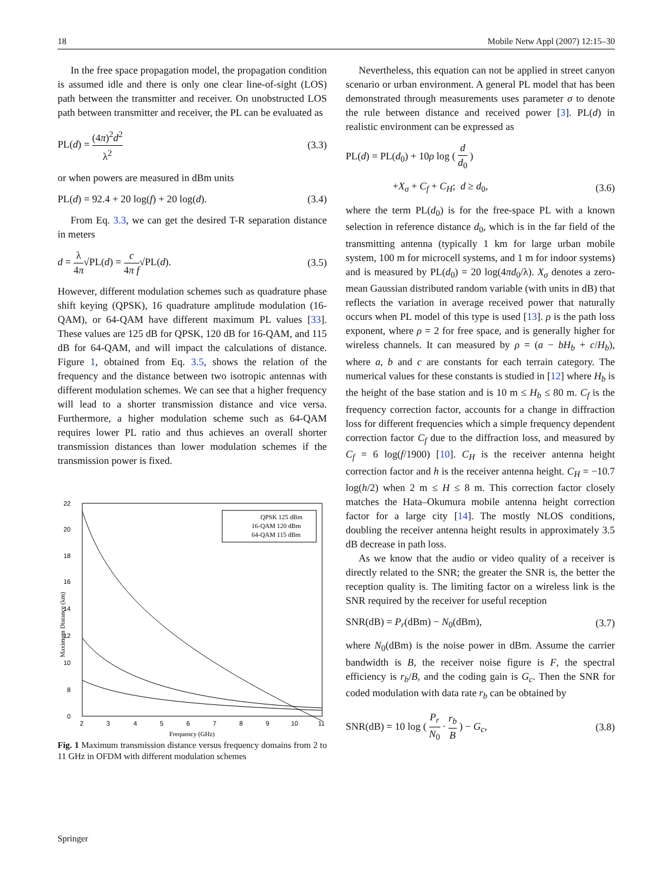18 Mobile Netw Appl (2007) 12:15–30
In the free space propagation model, the propagation condition is assumed idle and there is only one clear line-of-sight (LOS) path between the transmitter and receiver. On unobstructed LOS path between transmitter and receiver, the PL can be evaluated as
PL(d) = (4π)<sup>2</sup>d<sup>2</sup> λ<sup>2</sup> (3.3)
or when powers are measured in dBm units
PL(d) = 92.4 + 20 log(f) + 20 log(d). (3.4)
From Eq. 3.3, we can get the desired T-R separation distance in meters
d = λ 4π√PL(d) = c 4π f√PL(d). (3.5)
However, different modulation schemes such as quadrature phase shift keying (QPSK), 16 quadrature amplitude modulation (16-QAM), or 64-QAM have different maximum PL values [33]. These values are 125 dB for QPSK, 120 dB for 16-QAM, and 115 dB for 64-QAM, and will impact the calculations of distance. Figure 1, obtained from Eq. 3.5, shows the relation of the frequency and the distance between two isotropic antennas with different modulation schemes. We can see that a higher frequency will lead to a shorter transmission distance and vice versa. Furthermore, a higher modulation scheme such as 64-QAM requires lower PL ratio and thus achieves an overall shorter transmission distances than lower modulation schemes if the transmission power is fixed.
22
20
18
16
14
12
10
8
0
2
3
4
5
6
7
8
9
10
11
Frequency (GHz)
Maximum Distance (km)
QPSK 125 dBm
16-QAM 120 dBm
64-QAM 115 dBm
Fig. 1 Maximum transmission distance versus frequency domains from 2 to 11 GHz in OFDM with different modulation schemes
Nevertheless, this equation can not be applied in street canyon scenario or urban environment. A general PL model that has been demonstrated through measurements uses parameter σ to denote the rule between distance and received power [3]. PL(d) in realistic environment can be expressed as
PL(d) = PL(d<sub>0</sub>) + 10ρ log ( d d<sub>0</sub> )
+X<sub>σ</sub> + C<sub>f</sub> + C<sub>H</sub>; d ≥ d<sub>0</sub>, (3.6)
where the term PL(d<sub>0</sub>) is for the free-space PL with a known selection in reference distance d<sub>0</sub>, which is in the far field of the transmitting antenna (typically 1 km for large urban mobile system, 100 m for microcell systems, and 1 m for indoor systems) and is measured by PL(d<sub>0</sub>) = 20 log(4πd<sub>0</sub>/λ). X<sub>σ</sub> denotes a zero-mean Gaussian distributed random variable (with units in dB) that reflects the variation in average received power that naturally occurs when PL model of this type is used [13]. ρ is the path loss exponent, where ρ = 2 for free space, and is generally higher for wireless channels. It can measured by ρ = (a − bH<sub>b</sub> + c/H<sub>b</sub>), where a, b and c are constants for each terrain category. The numerical values for these constants is studied in [12] where H<sub>b</sub> is the height of the base station and is 10 m ≤ H<sub>b</sub> ≤ 80 m. C<sub>f</sub> is the frequency correction factor, accounts for a change in diffraction loss for different frequencies which a simple frequency dependent correction factor C<sub>f</sub> due to the diffraction loss, and measured by C<sub>f</sub> = 6 log(f/1900) [10]. C<sub>H</sub> is the receiver antenna height correction factor and h is the receiver antenna height. C<sub>H</sub> = −10.7 log(h/2) when 2 m ≤ H ≤ 8 m. This correction factor closely matches the Hata–Okumura mobile antenna height correction factor for a large city [14]. The mostly NLOS conditions, doubling the receiver antenna height results in approximately 3.5 dB decrease in path loss.
As we know that the audio or video quality of a receiver is directly related to the SNR; the greater the SNR is, the better the reception quality is. The limiting factor on a wireless link is the SNR required by the receiver for useful reception
SNR(dB) = P<sub>r</sub>(dBm) − N<sub>0</sub>(dBm), (3.7)
where N<sub>0</sub>(dBm) is the noise power in dBm. Assume the carrier bandwidth is B, the receiver noise figure is F, the spectral efficiency is r<sub>b</sub>/B, and the coding gain is G<sub>c</sub>. Then the SNR for coded modulation with data rate r<sub>b</sub> can be obtained by
SNR(dB) = 10 log ( P<sub>r</sub> N<sub>0</sub> · r<sub>b</sub> B ) − G<sub>c</sub>, (3.8)
Springer